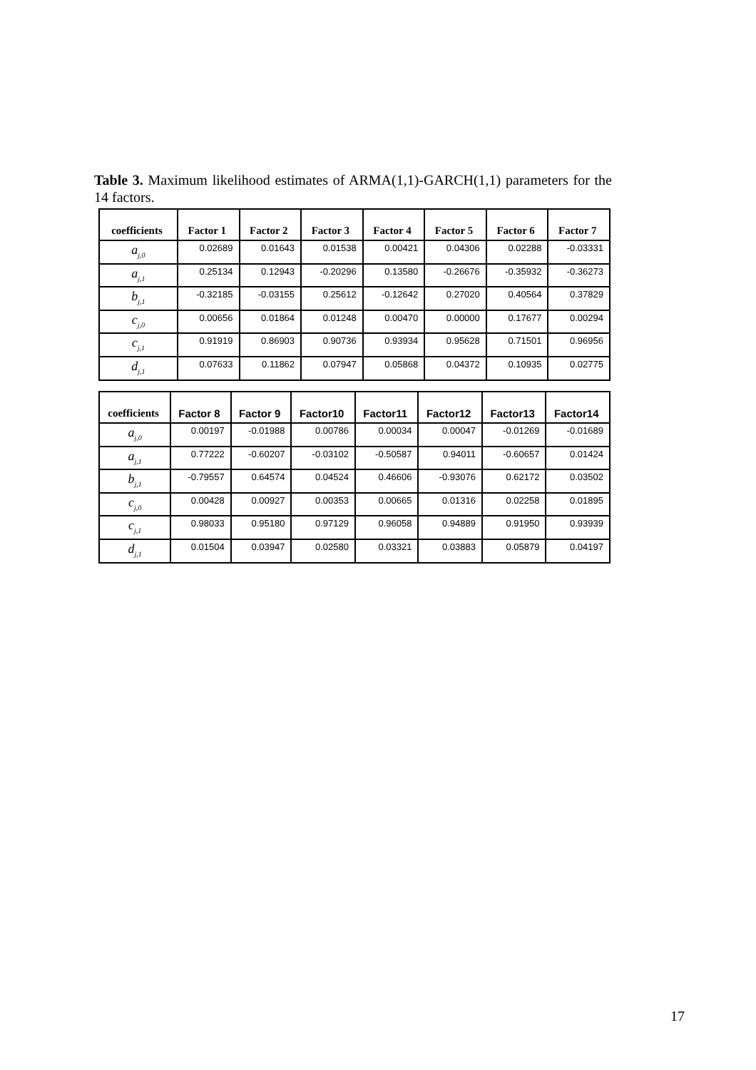Table 3. Maximum likelihood estimates of ARMA(1,1)-GARCH(1,1) parameters for the 14 factors.
| coefficients | Factor 1 | Factor 2 | Factor 3 | Factor 4 | Factor 5 | Factor 6 | Factor 7 |
| --- | --- | --- | --- | --- | --- | --- | --- |
| a<sub>j,0</sub> | 0.02689 | 0.01643 | 0.01538 | 0.00421 | 0.04306 | 0.02288 | -0.03331 |
| a<sub>j,1</sub> | 0.25134 | 0.12943 | -0.20296 | 0.13580 | -0.26676 | -0.35932 | -0.36273 |
| b<sub>j,1</sub> | -0.32185 | -0.03155 | 0.25612 | -0.12642 | 0.27020 | 0.40564 | 0.37829 |
| c<sub>j,0</sub> | 0.00656 | 0.01864 | 0.01248 | 0.00470 | 0.00000 | 0.17677 | 0.00294 |
| c<sub>j,1</sub> | 0.91919 | 0.86903 | 0.90736 | 0.93934 | 0.95628 | 0.71501 | 0.96956 |
| d<sub>j,1</sub> | 0.07633 | 0.11862 | 0.07947 | 0.05868 | 0.04372 | 0.10935 | 0.02775 |
| coefficients | Factor 8 | Factor 9 | Factor10 | Factor11 | Factor12 | Factor13 | Factor14 |
| --- | --- | --- | --- | --- | --- | --- | --- |
| a<sub>j,0</sub> | 0.00197 | -0.01988 | 0.00786 | 0.00034 | 0.00047 | -0.01269 | -0.01689 |
| a<sub>j,1</sub> | 0.77222 | -0.60207 | -0.03102 | -0.50587 | 0.94011 | -0.60657 | 0.01424 |
| b<sub>j,1</sub> | -0.79557 | 0.64574 | 0.04524 | 0.46606 | -0.93076 | 0.62172 | 0.03502 |
| c<sub>j,0</sub> | 0.00428 | 0.00927 | 0.00353 | 0.00665 | 0.01316 | 0.02258 | 0.01895 |
| c<sub>j,1</sub> | 0.98033 | 0.95180 | 0.97129 | 0.96058 | 0.94889 | 0.91950 | 0.93939 |
| d<sub>j,1</sub> | 0.01504 | 0.03947 | 0.02580 | 0.03321 | 0.03883 | 0.05879 | 0.04197 |
17